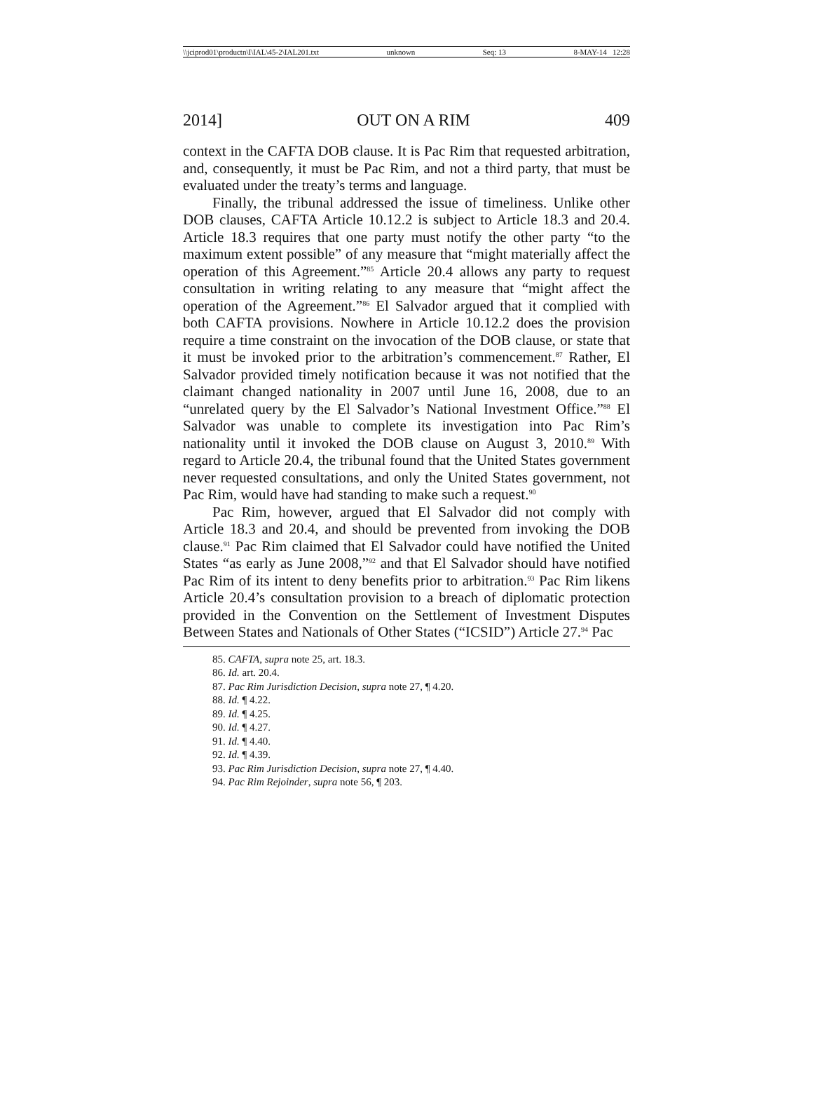\\jciprod01\productn\I\IAL\45-2\IAL201.txt unknown Seq: 13 8-MAY-14 12:28
2014] OUT ON A RIM 409
context in the CAFTA DOB clause. It is Pac Rim that requested arbitration, and, consequently, it must be Pac Rim, and not a third party, that must be evaluated under the treaty’s terms and language.
Finally, the tribunal addressed the issue of timeliness. Unlike other DOB clauses, CAFTA Article 10.12.2 is subject to Article 18.3 and 20.4. Article 18.3 requires that one party must notify the other party “to the maximum extent possible” of any measure that “might materially affect the operation of this Agreement.”<sup>85</sup> Article 20.4 allows any party to request consultation in writing relating to any measure that “might affect the operation of the Agreement.”<sup>86</sup> El Salvador argued that it complied with both CAFTA provisions. Nowhere in Article 10.12.2 does the provision require a time constraint on the invocation of the DOB clause, or state that it must be invoked prior to the arbitration’s commencement.<sup>87</sup> Rather, El Salvador provided timely notification because it was not notified that the claimant changed nationality in 2007 until June 16, 2008, due to an “unrelated query by the El Salvador’s National Investment Office.”<sup>88</sup> El Salvador was unable to complete its investigation into Pac Rim’s nationality until it invoked the DOB clause on August 3, 2010.<sup>89</sup> With regard to Article 20.4, the tribunal found that the United States government never requested consultations, and only the United States government, not Pac Rim, would have had standing to make such a request.<sup>90</sup>
Pac Rim, however, argued that El Salvador did not comply with Article 18.3 and 20.4, and should be prevented from invoking the DOB clause.<sup>91</sup> Pac Rim claimed that El Salvador could have notified the United States “as early as June 2008,”<sup>92</sup> and that El Salvador should have notified Pac Rim of its intent to deny benefits prior to arbitration.<sup>93</sup> Pac Rim likens Article 20.4’s consultation provision to a breach of diplomatic protection provided in the Convention on the Settlement of Investment Disputes Between States and Nationals of Other States (“ICSID”) Article 27.<sup>94</sup> Pac
85. CAFTA, supra note 25, art. 18.3.
86. Id. art. 20.4.
87. Pac Rim Jurisdiction Decision, supra note 27, ¶ 4.20.
88. Id. ¶ 4.22.
89. Id. ¶ 4.25.
90. Id. ¶ 4.27.
91. Id. ¶ 4.40.
92. Id. ¶ 4.39.
93. Pac Rim Jurisdiction Decision, supra note 27, ¶ 4.40.
94. Pac Rim Rejoinder, supra note 56, ¶ 203.